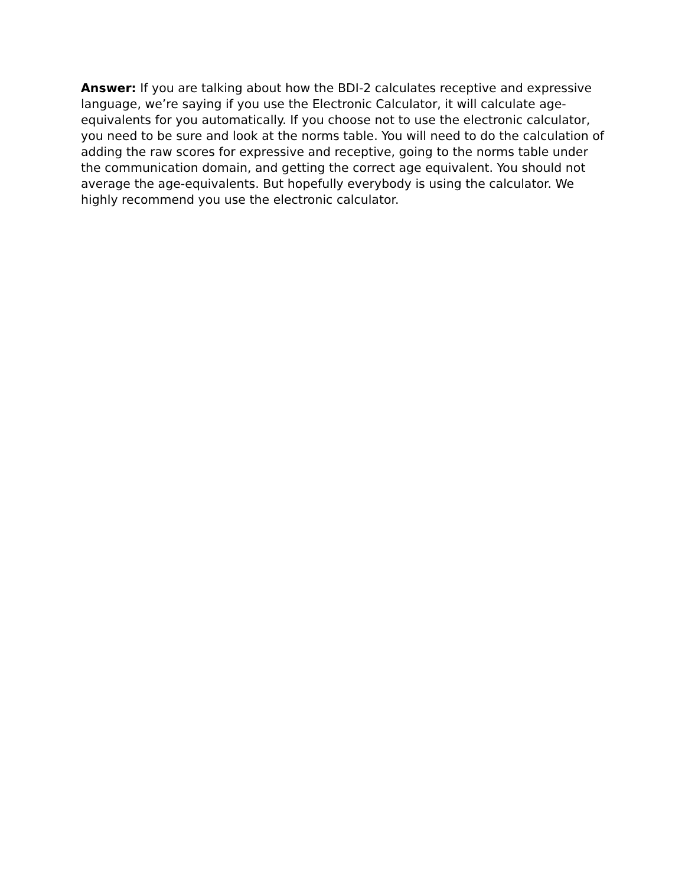Answer: If you are talking about how the BDI-2 calculates receptive and expressive language, we’re saying if you use the Electronic Calculator, it will calculate age-equivalents for you automatically. If you choose not to use the electronic calculator, you need to be sure and look at the norms table. You will need to do the calculation of adding the raw scores for expressive and receptive, going to the norms table under the communication domain, and getting the correct age equivalent. You should not average the age-equivalents. But hopefully everybody is using the calculator. We highly recommend you use the electronic calculator.